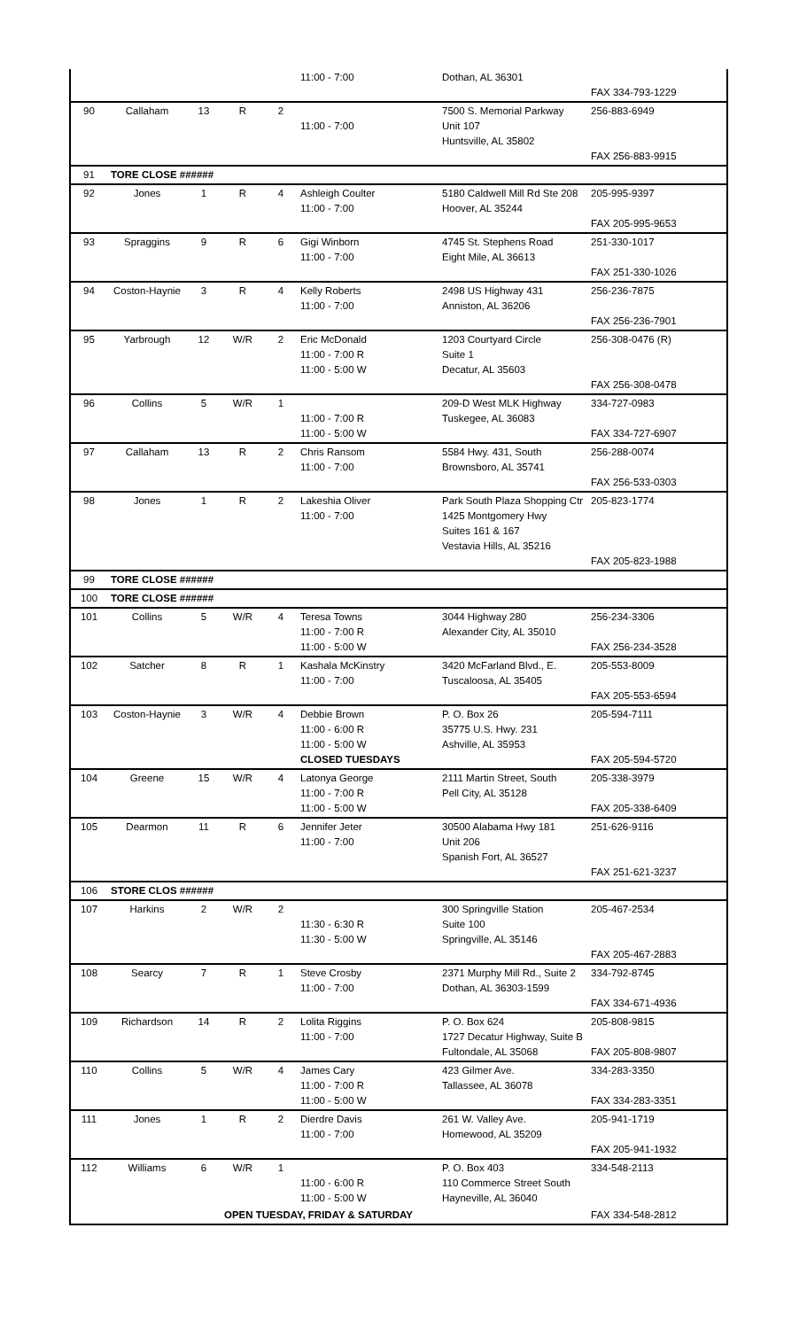| | | | | | 11:00 - 7:00 | Dothan, AL 36301 | FAX 334-793-1229 |
| 90 | Callaham | 13 | R | 2 | 11:00 - 7:00 | 7500 S. Memorial Parkway Unit 107 Huntsville, AL 35802 | 256-883-6949 FAX 256-883-9915 |
| 91 | TORE CLOSE ###### | | | | | | |
| 92 | Jones | 1 | R | 4 | Ashleigh Coulter 11:00 - 7:00 | 5180 Caldwell Mill Rd Ste 208 Hoover, AL 35244 | 205-995-9397 FAX 205-995-9653 |
| 93 | Spraggins | 9 | R | 6 | Gigi Winborn 11:00 - 7:00 | 4745 St. Stephens Road Eight Mile, AL 36613 | 251-330-1017 FAX 251-330-1026 |
| 94 | Coston-Haynie | 3 | R | 4 | Kelly Roberts 11:00 - 7:00 | 2498 US Highway 431 Anniston, AL 36206 | 256-236-7875 FAX 256-236-7901 |
| 95 | Yarbrough | 12 | W/R | 2 | Eric McDonald 11:00 - 7:00 R 11:00 - 5:00 W | 1203 Courtyard Circle Suite 1 Decatur, AL 35603 | 256-308-0476 (R) FAX 256-308-0478 |
| 96 | Collins | 5 | W/R | 1 | 11:00 - 7:00 R 11:00 - 5:00 W | 209-D West MLK Highway Tuskegee, AL 36083 | 334-727-0983 FAX 334-727-6907 |
| 97 | Callaham | 13 | R | 2 | Chris Ransom 11:00 - 7:00 | 5584 Hwy. 431, South Brownsboro, AL 35741 | 256-288-0074 FAX 256-533-0303 |
| 98 | Jones | 1 | R | 2 | Lakeshia Oliver 11:00 - 7:00 | Park South Plaza Shopping Ctr 1425 Montgomery Hwy Suites 161 & 167 Vestavia Hills, AL 35216 | 205-823-1774 FAX 205-823-1988 |
| 99 | TORE CLOSE ###### | | | | | | |
| 100 | TORE CLOSE ###### | | | | | | |
| 101 | Collins | 5 | W/R | 4 | Teresa Towns 11:00 - 7:00 R 11:00 - 5:00 W | 3044 Highway 280 Alexander City, AL 35010 | 256-234-3306 FAX 256-234-3528 |
| 102 | Satcher | 8 | R | 1 | Kashala McKinstry 11:00 - 7:00 | 3420 McFarland Blvd., E. Tuscaloosa, AL 35405 | 205-553-8009 FAX 205-553-6594 |
| 103 | Coston-Haynie | 3 | W/R | 4 | Debbie Brown 11:00 - 6:00 R 11:00 - 5:00 W CLOSED TUESDAYS | P. O. Box 26 35775 U.S. Hwy. 231 Ashville, AL 35953 | 205-594-7111 FAX 205-594-5720 |
| 104 | Greene | 15 | W/R | 4 | Latonya George 11:00 - 7:00 R 11:00 - 5:00 W | 2111 Martin Street, South Pell City, AL 35128 | 205-338-3979 FAX 205-338-6409 |
| 105 | Dearmon | 11 | R | 6 | Jennifer Jeter 11:00 - 7:00 | 30500 Alabama Hwy 181 Unit 206 Spanish Fort, AL 36527 | 251-626-9116 FAX 251-621-3237 |
| 106 | STORE CLOS ###### | | | | | | |
| 107 | Harkins | 2 | W/R | 2 | 11:30 - 6:30 R 11:30 - 5:00 W | 300 Springville Station Suite 100 Springville, AL 35146 | 205-467-2534 FAX 205-467-2883 |
| 108 | Searcy | 7 | R | 1 | Steve Crosby 11:00 - 7:00 | 2371 Murphy Mill Rd., Suite 2 Dothan, AL 36303-1599 | 334-792-8745 FAX 334-671-4936 |
| 109 | Richardson | 14 | R | 2 | Lolita Riggins 11:00 - 7:00 | P. O. Box 624 1727 Decatur Highway, Suite B Fultondale, AL 35068 | 205-808-9815 FAX 205-808-9807 |
| 110 | Collins | 5 | W/R | 4 | James Cary 11:00 - 7:00 R 11:00 - 5:00 W | 423 Gilmer Ave. Tallassee, AL 36078 | 334-283-3350 FAX 334-283-3351 |
| 111 | Jones | 1 | R | 2 | Dierdre Davis 11:00 - 7:00 | 261 W. Valley Ave. Homewood, AL 35209 | 205-941-1719 FAX 205-941-1932 |
| 112 | Williams | 6 | W/R | 1 | 11:00 - 6:00 R 11:00 - 5:00 W | P. O. Box 403 110 Commerce Street South Hayneville, AL 36040 | 334-548-2113 |
| | | | OPEN TUESDAY, FRIDAY & SATURDAY | | | | FAX 334-548-2812 |